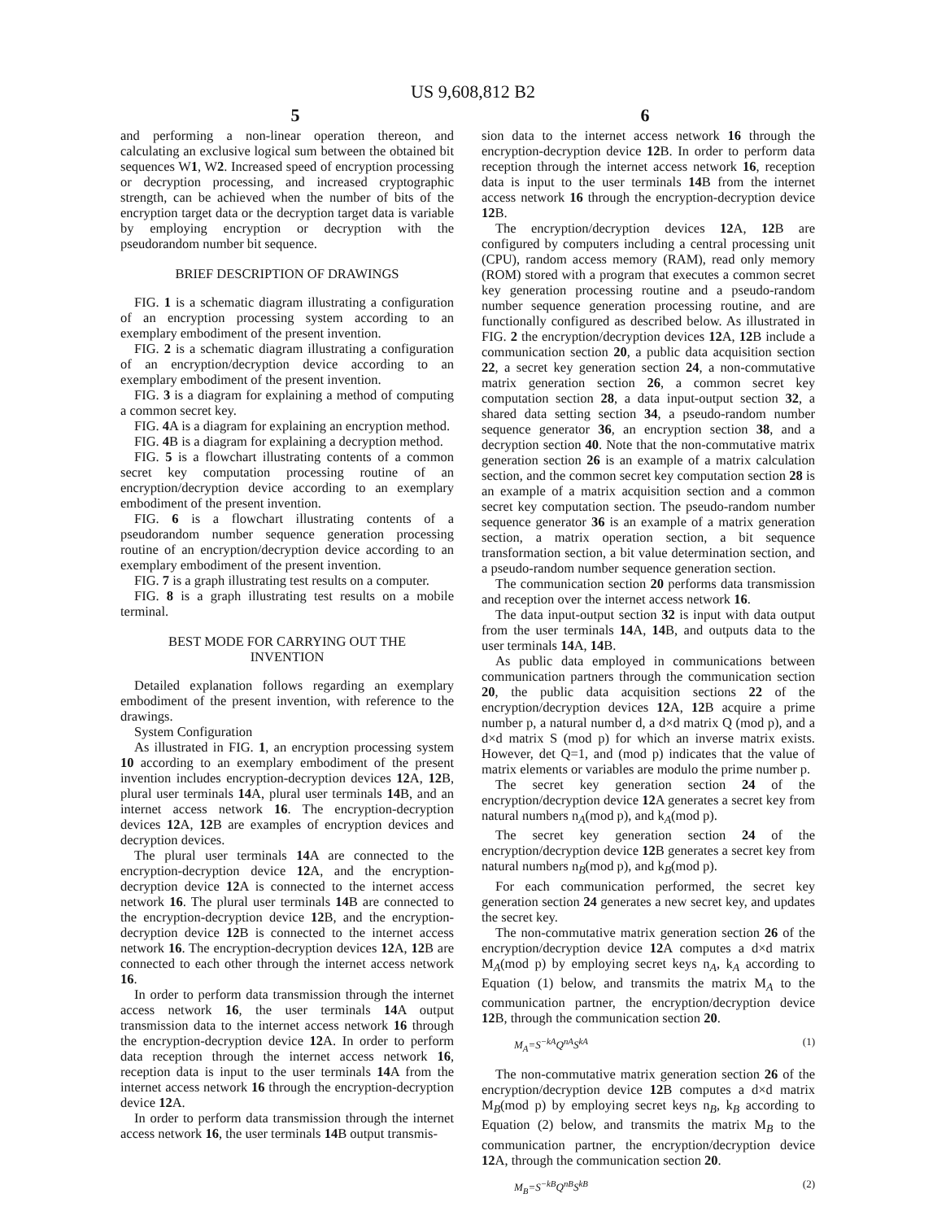US 9,608,812 B2
5 6
and performing a non-linear operation thereon, and calculating an exclusive logical sum between the obtained bit sequences W1, W2. Increased speed of encryption processing or decryption processing, and increased cryptographic strength, can be achieved when the number of bits of the encryption target data or the decryption target data is variable by employing encryption or decryption with the pseudorandom number bit sequence.
BRIEF DESCRIPTION OF DRAWINGS
FIG. 1 is a schematic diagram illustrating a configuration of an encryption processing system according to an exemplary embodiment of the present invention.
FIG. 2 is a schematic diagram illustrating a configuration of an encryption/decryption device according to an exemplary embodiment of the present invention.
FIG. 3 is a diagram for explaining a method of computing a common secret key.
FIG. 4 A is a diagram for explaining an encryption method.
FIG. 4 B is a diagram for explaining a decryption method.
FIG. 5 is a flowchart illustrating contents of a common secret key computation processing routine of an encryption/decryption device according to an exemplary embodiment of the present invention.
FIG. 6 is a flowchart illustrating contents of a pseudorandom number sequence generation processing routine of an encryption/decryption device according to an exemplary embodiment of the present invention.
FIG. 7 is a graph illustrating test results on a computer.
FIG. 8 is a graph illustrating test results on a mobile terminal.
BEST MODE FOR CARRYING OUT THE
INVENTION
Detailed explanation follows regarding an exemplary embodiment of the present invention, with reference to the drawings.
System Configuration
As illustrated in FIG. 1, an encryption processing system 10 according to an exemplary embodiment of the present invention includes encryption-decryption devices 12 A, 12 B, plural user terminals 14 A, plural user terminals 14 B, and an internet access network 16. The encryption-decryption devices 12 A, 12 B are examples of encryption devices and decryption devices.
The plural user terminals 14 A are connected to the encryption-decryption device 12 A, and the encryption-decryption device 12 A is connected to the internet access network 16. The plural user terminals 14 B are connected to the encryption-decryption device 12 B, and the encryption-decryption device 12 B is connected to the internet access network 16. The encryption-decryption devices 12 A, 12 B are connected to each other through the internet access network 16.
In order to perform data transmission through the internet access network 16, the user terminals 14 A output transmission data to the internet access network 16 through the encryption-decryption device 12 A. In order to perform data reception through the internet access network 16, reception data is input to the user terminals 14 A from the internet access network 16 through the encryption-decryption device 12 A.
In order to perform data transmission through the internet access network 16, the user terminals 14 B output transmis-
sion data to the internet access network 16 through the encryption-decryption device 12 B. In order to perform data reception through the internet access network 16, reception data is input to the user terminals 14 B from the internet access network 16 through the encryption-decryption device 12 B.
The encryption/decryption devices 12 A, 12 B are configured by computers including a central processing unit (CPU), random access memory (RAM), read only memory (ROM) stored with a program that executes a common secret key generation processing routine and a pseudo-random number sequence generation processing routine, and are functionally configured as described below. As illustrated in FIG. 2 the encryption/decryption devices 12 A, 12 B include a communication section 20, a public data acquisition section 22, a secret key generation section 24, a non-commutative matrix generation section 26, a common secret key computation section 28, a data input-output section 32, a shared data setting section 34, a pseudo-random number sequence generator 36, an encryption section 38, and a decryption section 40. Note that the non-commutative matrix generation section 26 is an example of a matrix calculation section, and the common secret key computation section 28 is an example of a matrix acquisition section and a common secret key computation section. The pseudo-random number sequence generator 36 is an example of a matrix generation section, a matrix operation section, a bit sequence transformation section, a bit value determination section, and a pseudo-random number sequence generation section.
The communication section 20 performs data transmission and reception over the internet access network 16.
The data input-output section 32 is input with data output from the user terminals 14 A, 14 B, and outputs data to the user terminals 14 A, 14 B.
As public data employed in communications between communication partners through the communication section 20, the public data acquisition sections 22 of the encryption/decryption devices 12 A, 12 B acquire a prime number p, a natural number d, a d×d matrix Q (mod p), and a d×d matrix S (mod p) for which an inverse matrix exists. However, det Q=1, and (mod p) indicates that the value of matrix elements or variables are modulo the prime number p.
The secret key generation section 24 of the encryption/decryption device 12 A generates a secret key from natural numbers n<sub>A</sub>(mod p), and k<sub>A</sub>(mod p).
The secret key generation section 24 of the encryption/decryption device 12 B generates a secret key from natural numbers n<sub>B</sub>(mod p), and k<sub>B</sub>(mod p).
For each communication performed, the secret key generation section 24 generates a new secret key, and updates the secret key.
The non-commutative matrix generation section 26 of the encryption/decryption device 12 A computes a d×d matrix M<sub>A</sub>(mod p) by employing secret keys n<sub>A</sub>, k<sub>A</sub> according to Equation (1) below, and transmits the matrix M<sub>A</sub> to the communication partner, the encryption/decryption device 12 B, through the communication section 20.
M<sub>A</sub>=S<sup>−kA</sup>Q<sup>nA</sup>S<sup>kA</sup> (1)
The non-commutative matrix generation section 26 of the encryption/decryption device 12 B computes a d×d matrix M<sub>B</sub>(mod p) by employing secret keys n<sub>B</sub>, k<sub>B</sub> according to Equation (2) below, and transmits the matrix M<sub>B</sub> to the communication partner, the encryption/decryption device 12 A, through the communication section 20.
M<sub>B</sub>=S<sup>−kB</sup>Q<sup>nB</sup>S<sup>kB</sup> (2)